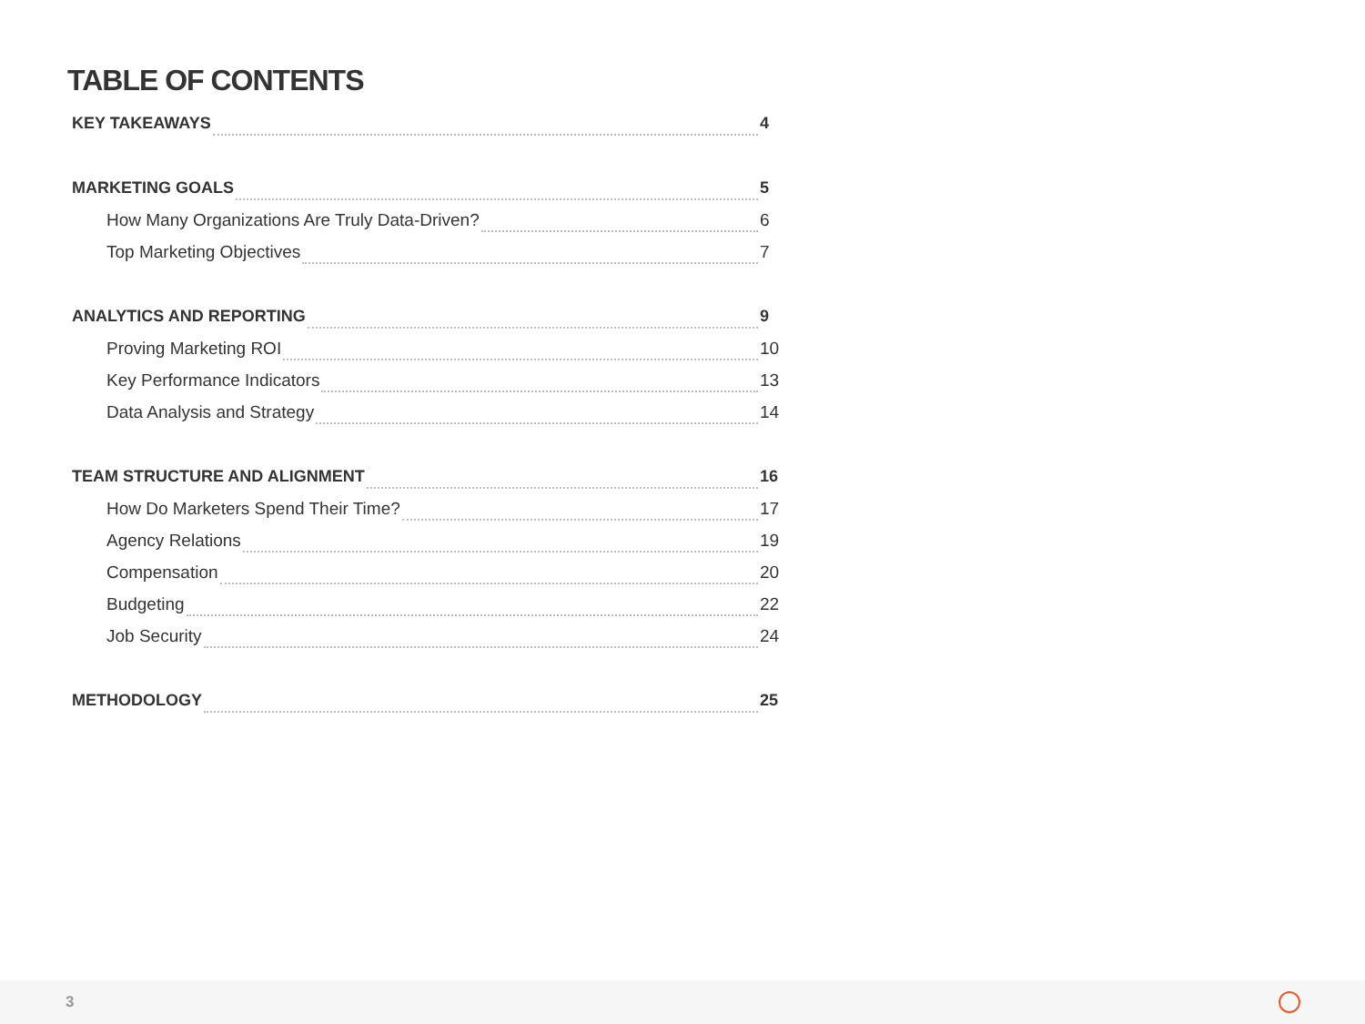TABLE OF CONTENTS
KEY TAKEAWAYS 4
MARKETING GOALS 5
How Many Organizations Are Truly Data-Driven? 6
Top Marketing Objectives 7
ANALYTICS AND REPORTING 9
Proving Marketing ROI 10
Key Performance Indicators 13
Data Analysis and Strategy 14
TEAM STRUCTURE AND ALIGNMENT 16
How Do Marketers Spend Their Time? 17
Agency Relations 19
Compensation 20
Budgeting 22
Job Security 24
METHODOLOGY 25
3